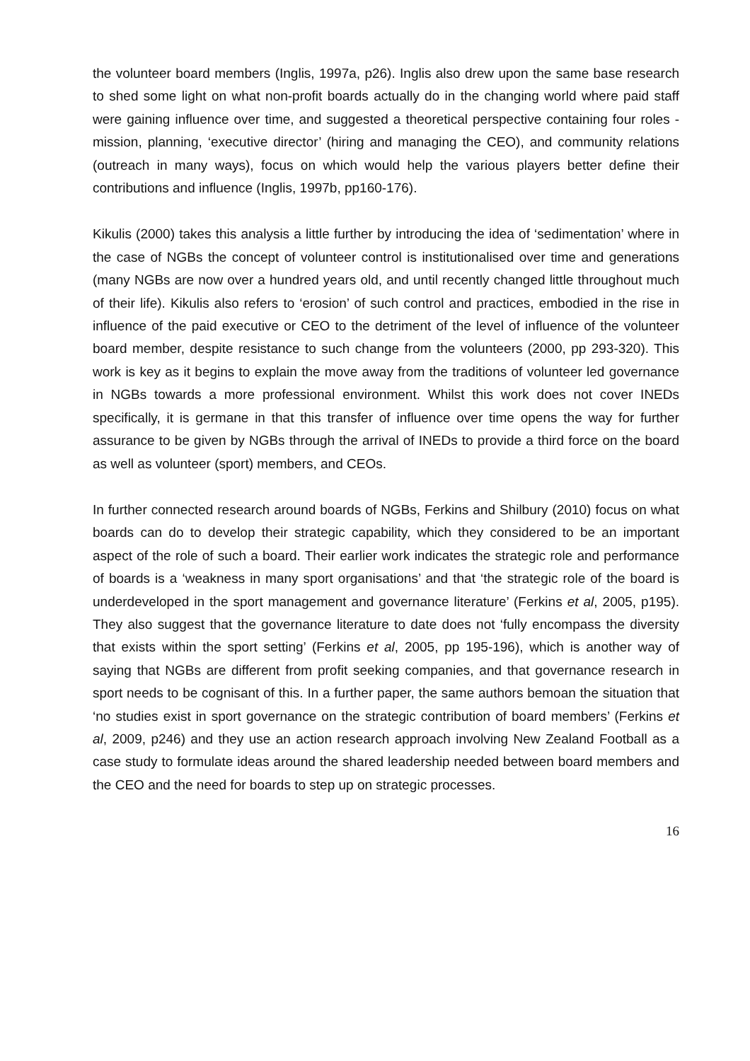the volunteer board members (Inglis, 1997a, p26). Inglis also drew upon the same base research to shed some light on what non-profit boards actually do in the changing world where paid staff were gaining influence over time, and suggested a theoretical perspective containing four roles - mission, planning, ‘executive director’ (hiring and managing the CEO), and community relations (outreach in many ways), focus on which would help the various players better define their contributions and influence (Inglis, 1997b, pp160-176).
Kikulis (2000) takes this analysis a little further by introducing the idea of ‘sedimentation’ where in the case of NGBs the concept of volunteer control is institutionalised over time and generations (many NGBs are now over a hundred years old, and until recently changed little throughout much of their life). Kikulis also refers to ‘erosion’ of such control and practices, embodied in the rise in influence of the paid executive or CEO to the detriment of the level of influence of the volunteer board member, despite resistance to such change from the volunteers (2000, pp 293-320). This work is key as it begins to explain the move away from the traditions of volunteer led governance in NGBs towards a more professional environment. Whilst this work does not cover INEDs specifically, it is germane in that this transfer of influence over time opens the way for further assurance to be given by NGBs through the arrival of INEDs to provide a third force on the board as well as volunteer (sport) members, and CEOs.
In further connected research around boards of NGBs, Ferkins and Shilbury (2010) focus on what boards can do to develop their strategic capability, which they considered to be an important aspect of the role of such a board. Their earlier work indicates the strategic role and performance of boards is a ‘weakness in many sport organisations’ and that ‘the strategic role of the board is underdeveloped in the sport management and governance literature’ (Ferkins et al, 2005, p195). They also suggest that the governance literature to date does not ‘fully encompass the diversity that exists within the sport setting’ (Ferkins et al, 2005, pp 195-196), which is another way of saying that NGBs are different from profit seeking companies, and that governance research in sport needs to be cognisant of this. In a further paper, the same authors bemoan the situation that ‘no studies exist in sport governance on the strategic contribution of board members’ (Ferkins et al, 2009, p246) and they use an action research approach involving New Zealand Football as a case study to formulate ideas around the shared leadership needed between board members and the CEO and the need for boards to step up on strategic processes.
16